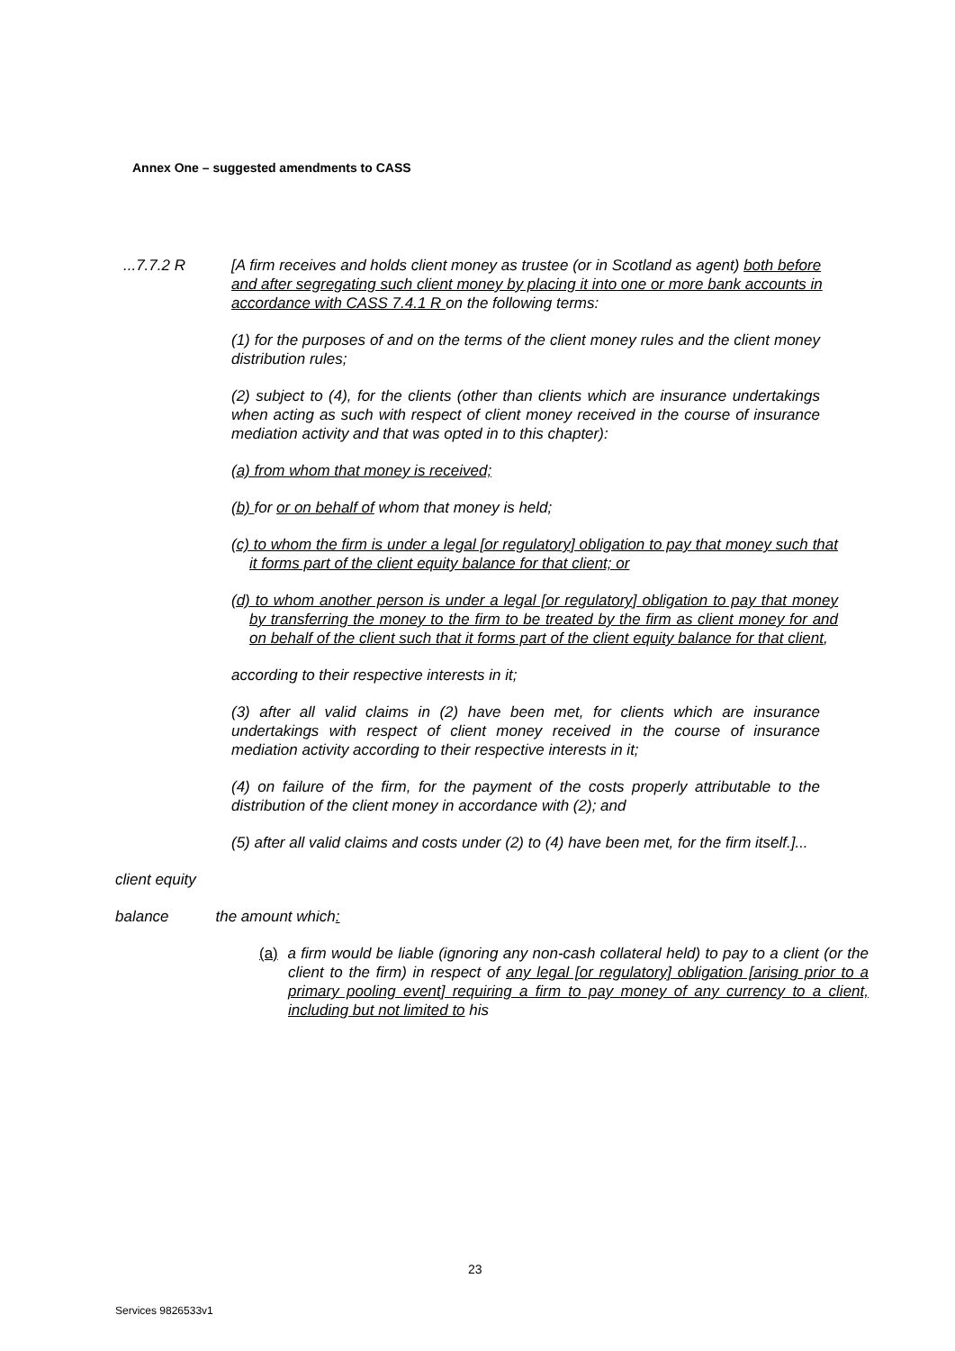Annex One – suggested amendments to CASS
...7.7.2 R [A firm receives and holds client money as trustee (or in Scotland as agent) both before and after segregating such client money by placing it into one or more bank accounts in accordance with CASS 7.4.1 R on the following terms:
(1) for the purposes of and on the terms of the client money rules and the client money distribution rules;
(2) subject to (4), for the clients (other than clients which are insurance undertakings when acting as such with respect of client money received in the course of insurance mediation activity and that was opted in to this chapter):
(a) from whom that money is received;
(b) for or on behalf of whom that money is held;
(c) to whom the firm is under a legal [or regulatory] obligation to pay that money such that it forms part of the client equity balance for that client; or
(d) to whom another person is under a legal [or regulatory] obligation to pay that money by transferring the money to the firm to be treated by the firm as client money for and on behalf of the client such that it forms part of the client equity balance for that client,
according to their respective interests in it;
(3) after all valid claims in (2) have been met, for clients which are insurance undertakings with respect of client money received in the course of insurance mediation activity according to their respective interests in it;
(4) on failure of the firm, for the payment of the costs properly attributable to the distribution of the client money in accordance with (2); and
(5) after all valid claims and costs under (2) to (4) have been met, for the firm itself.]...
client equity
balance the amount which:
(a) a firm would be liable (ignoring any non-cash collateral held) to pay to a client (or the client to the firm) in respect of any legal [or regulatory] obligation [arising prior to a primary pooling event] requiring a firm to pay money of any currency to a client, including but not limited to his
23
Services 9826533v1